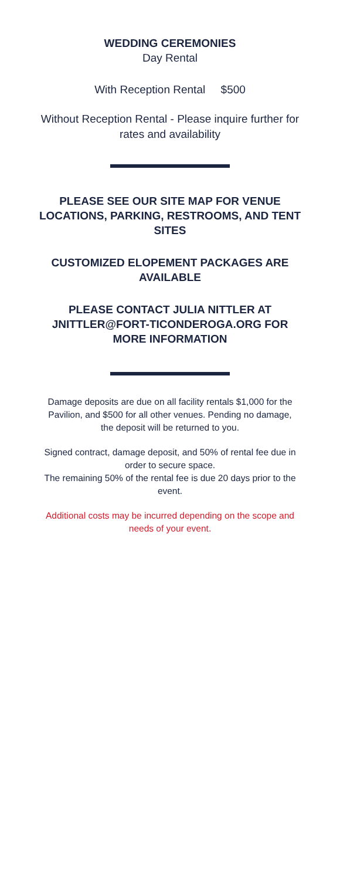WEDDING CEREMONIES
Day Rental
With Reception Rental $500
Without Reception Rental - Please inquire further for rates and availability
PLEASE SEE OUR SITE MAP FOR VENUE LOCATIONS, PARKING, RESTROOMS, AND TENT SITES
CUSTOMIZED ELOPEMENT PACKAGES ARE AVAILABLE
PLEASE CONTACT JULIA NITTLER AT JNITTLER@FORT-TICONDEROGA.ORG FOR MORE INFORMATION
Damage deposits are due on all facility rentals $1,000 for the Pavilion, and $500 for all other venues. Pending no damage, the deposit will be returned to you.
Signed contract, damage deposit, and 50% of rental fee due in order to secure space.
The remaining 50% of the rental fee is due 20 days prior to the event.
Additional costs may be incurred depending on the scope and needs of your event.